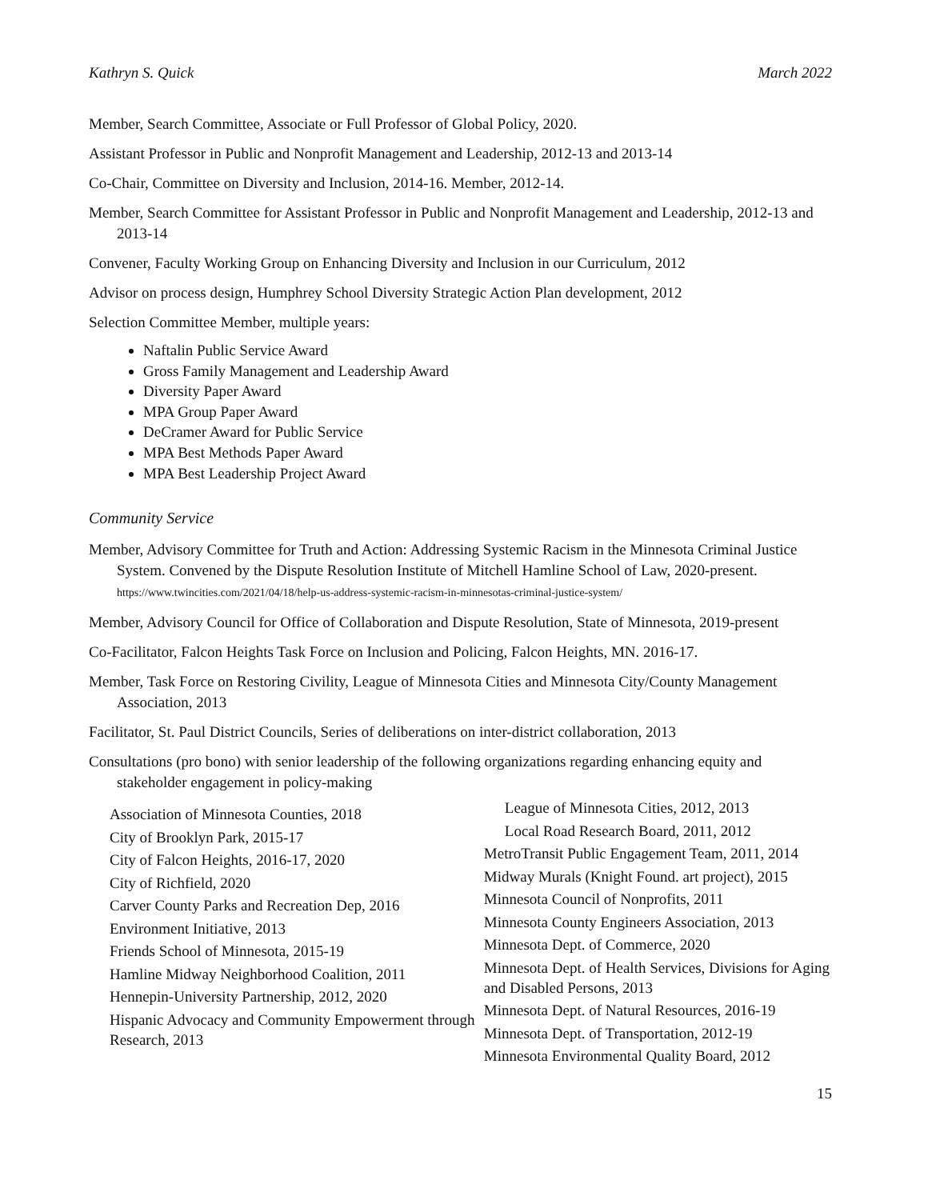Kathryn S. Quick March 2022
Member, Search Committee, Associate or Full Professor of Global Policy, 2020.
Assistant Professor in Public and Nonprofit Management and Leadership, 2012-13 and 2013-14
Co-Chair, Committee on Diversity and Inclusion, 2014-16. Member, 2012-14.
Member, Search Committee for Assistant Professor in Public and Nonprofit Management and Leadership, 2012-13 and 2013-14
Convener, Faculty Working Group on Enhancing Diversity and Inclusion in our Curriculum, 2012
Advisor on process design, Humphrey School Diversity Strategic Action Plan development, 2012
Selection Committee Member, multiple years:
Naftalin Public Service Award
Gross Family Management and Leadership Award
Diversity Paper Award
MPA Group Paper Award
DeCramer Award for Public Service
MPA Best Methods Paper Award
MPA Best Leadership Project Award
Community Service
Member, Advisory Committee for Truth and Action: Addressing Systemic Racism in the Minnesota Criminal Justice System. Convened by the Dispute Resolution Institute of Mitchell Hamline School of Law, 2020-present. https://www.twincities.com/2021/04/18/help-us-address-systemic-racism-in-minnesotas-criminal-justice-system/
Member, Advisory Council for Office of Collaboration and Dispute Resolution, State of Minnesota, 2019-present
Co-Facilitator, Falcon Heights Task Force on Inclusion and Policing, Falcon Heights, MN. 2016-17.
Member, Task Force on Restoring Civility, League of Minnesota Cities and Minnesota City/County Management Association, 2013
Facilitator, St. Paul District Councils, Series of deliberations on inter-district collaboration, 2013
Consultations (pro bono) with senior leadership of the following organizations regarding enhancing equity and stakeholder engagement in policy-making
Association of Minnesota Counties, 2018
City of Brooklyn Park, 2015-17
City of Falcon Heights, 2016-17, 2020
City of Richfield, 2020
Carver County Parks and Recreation Dep, 2016
Environment Initiative, 2013
Friends School of Minnesota, 2015-19
Hamline Midway Neighborhood Coalition, 2011
Hennepin-University Partnership, 2012, 2020
Hispanic Advocacy and Community Empowerment through Research, 2013
League of Minnesota Cities, 2012, 2013
Local Road Research Board, 2011, 2012
MetroTransit Public Engagement Team, 2011, 2014
Midway Murals (Knight Found. art project), 2015
Minnesota Council of Nonprofits, 2011
Minnesota County Engineers Association, 2013
Minnesota Dept. of Commerce, 2020
Minnesota Dept. of Health Services, Divisions for Aging and Disabled Persons, 2013
Minnesota Dept. of Natural Resources, 2016-19
Minnesota Dept. of Transportation, 2012-19
Minnesota Environmental Quality Board, 2012
15